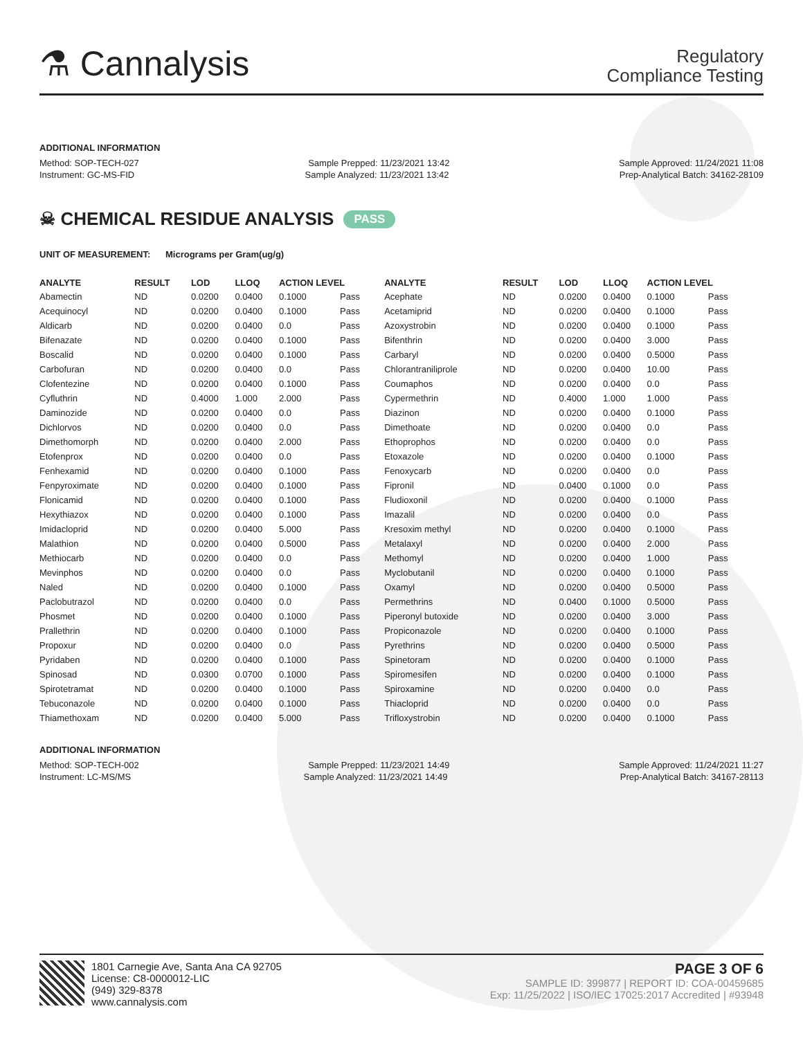⚗ Cannalysis
Regulatory
Compliance Testing
ADDITIONAL INFORMATION
Method: SOP-TECH-027 Sample Prepped: 11/23/2021 13:42
Sample Approved: 11/24/2021 11:08
Instrument: GC-MS-FID Sample Analyzed: 11/23/2021 13:42
Prep-Analytical Batch: 34162-28109
☠ CHEMICAL RESIDUE ANALYSIS PASS
UNIT OF MEASUREMENT: Micrograms per Gram(ug/g)
| ANALYTE | RESULT | LOD | LLOQ | ACTION LEVEL | | ANALYTE | RESULT | LOD | LLOQ | ACTION LEVEL | |
| --- | --- | --- | --- | --- | --- | --- | --- | --- | --- | --- | --- |
| Abamectin | ND | 0.0200 | 0.0400 | 0.1000 | Pass | Acephate | ND | 0.0200 | 0.0400 | 0.1000 | Pass |
| Acequinocyl | ND | 0.0200 | 0.0400 | 0.1000 | Pass | Acetamiprid | ND | 0.0200 | 0.0400 | 0.1000 | Pass |
| Aldicarb | ND | 0.0200 | 0.0400 | 0.0 | Pass | Azoxystrobin | ND | 0.0200 | 0.0400 | 0.1000 | Pass |
| Bifenazate | ND | 0.0200 | 0.0400 | 0.1000 | Pass | Bifenthrin | ND | 0.0200 | 0.0400 | 3.000 | Pass |
| Boscalid | ND | 0.0200 | 0.0400 | 0.1000 | Pass | Carbaryl | ND | 0.0200 | 0.0400 | 0.5000 | Pass |
| Carbofuran | ND | 0.0200 | 0.0400 | 0.0 | Pass | Chlorantraniliprole | ND | 0.0200 | 0.0400 | 10.00 | Pass |
| Clofentezine | ND | 0.0200 | 0.0400 | 0.1000 | Pass | Coumaphos | ND | 0.0200 | 0.0400 | 0.0 | Pass |
| Cyfluthrin | ND | 0.4000 | 1.000 | 2.000 | Pass | Cypermethrin | ND | 0.4000 | 1.000 | 1.000 | Pass |
| Daminozide | ND | 0.0200 | 0.0400 | 0.0 | Pass | Diazinon | ND | 0.0200 | 0.0400 | 0.1000 | Pass |
| Dichlorvos | ND | 0.0200 | 0.0400 | 0.0 | Pass | Dimethoate | ND | 0.0200 | 0.0400 | 0.0 | Pass |
| Dimethomorph | ND | 0.0200 | 0.0400 | 2.000 | Pass | Ethoprophos | ND | 0.0200 | 0.0400 | 0.0 | Pass |
| Etofenprox | ND | 0.0200 | 0.0400 | 0.0 | Pass | Etoxazole | ND | 0.0200 | 0.0400 | 0.1000 | Pass |
| Fenhexamid | ND | 0.0200 | 0.0400 | 0.1000 | Pass | Fenoxycarb | ND | 0.0200 | 0.0400 | 0.0 | Pass |
| Fenpyroximate | ND | 0.0200 | 0.0400 | 0.1000 | Pass | Fipronil | ND | 0.0400 | 0.1000 | 0.0 | Pass |
| Flonicamid | ND | 0.0200 | 0.0400 | 0.1000 | Pass | Fludioxonil | ND | 0.0200 | 0.0400 | 0.1000 | Pass |
| Hexythiazox | ND | 0.0200 | 0.0400 | 0.1000 | Pass | Imazalil | ND | 0.0200 | 0.0400 | 0.0 | Pass |
| Imidacloprid | ND | 0.0200 | 0.0400 | 5.000 | Pass | Kresoxim methyl | ND | 0.0200 | 0.0400 | 0.1000 | Pass |
| Malathion | ND | 0.0200 | 0.0400 | 0.5000 | Pass | Metalaxyl | ND | 0.0200 | 0.0400 | 2.000 | Pass |
| Methiocarb | ND | 0.0200 | 0.0400 | 0.0 | Pass | Methomyl | ND | 0.0200 | 0.0400 | 1.000 | Pass |
| Mevinphos | ND | 0.0200 | 0.0400 | 0.0 | Pass | Myclobutanil | ND | 0.0200 | 0.0400 | 0.1000 | Pass |
| Naled | ND | 0.0200 | 0.0400 | 0.1000 | Pass | Oxamyl | ND | 0.0200 | 0.0400 | 0.5000 | Pass |
| Paclobutrazol | ND | 0.0200 | 0.0400 | 0.0 | Pass | Permethrins | ND | 0.0400 | 0.1000 | 0.5000 | Pass |
| Phosmet | ND | 0.0200 | 0.0400 | 0.1000 | Pass | Piperonyl butoxide | ND | 0.0200 | 0.0400 | 3.000 | Pass |
| Prallethrin | ND | 0.0200 | 0.0400 | 0.1000 | Pass | Propiconazole | ND | 0.0200 | 0.0400 | 0.1000 | Pass |
| Propoxur | ND | 0.0200 | 0.0400 | 0.0 | Pass | Pyrethrins | ND | 0.0200 | 0.0400 | 0.5000 | Pass |
| Pyridaben | ND | 0.0200 | 0.0400 | 0.1000 | Pass | Spinetoram | ND | 0.0200 | 0.0400 | 0.1000 | Pass |
| Spinosad | ND | 0.0300 | 0.0700 | 0.1000 | Pass | Spiromesifen | ND | 0.0200 | 0.0400 | 0.1000 | Pass |
| Spirotetramat | ND | 0.0200 | 0.0400 | 0.1000 | Pass | Spiroxamine | ND | 0.0200 | 0.0400 | 0.0 | Pass |
| Tebuconazole | ND | 0.0200 | 0.0400 | 0.1000 | Pass | Thiacloprid | ND | 0.0200 | 0.0400 | 0.0 | Pass |
| Thiamethoxam | ND | 0.0200 | 0.0400 | 5.000 | Pass | Trifloxystrobin | ND | 0.0200 | 0.0400 | 0.1000 | Pass |
ADDITIONAL INFORMATION
Method: SOP-TECH-002 Sample Prepped: 11/23/2021 14:49
Sample Approved: 11/24/2021 11:27
Instrument: LC-MS/MS Sample Analyzed: 11/23/2021 14:49
Prep-Analytical Batch: 34167-28113
1801 Carnegie Ave, Santa Ana CA 92705
License: C8-0000012-LIC
(949) 329-8378
www.cannalysis.com
PAGE 3 OF 6
SAMPLE ID: 399877 | REPORT ID: COA-00459685
Exp: 11/25/2022 | ISO/IEC 17025:2017 Accredited | #93948